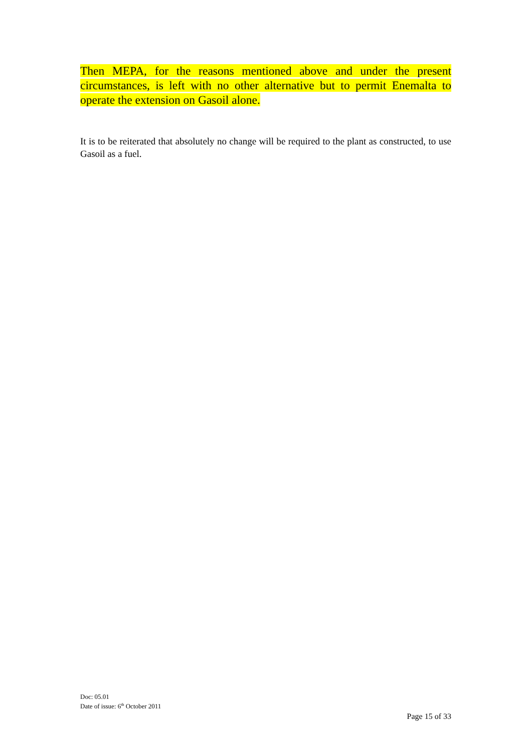Then MEPA, for the reasons mentioned above and under the present circumstances, is left with no other alternative but to permit Enemalta to operate the extension on Gasoil alone.
It is to be reiterated that absolutely no change will be required to the plant as constructed, to use Gasoil as a fuel.
Doc: 05.01
Date of issue: 6<sup>th</sup> October 2011
Page 15 of 33